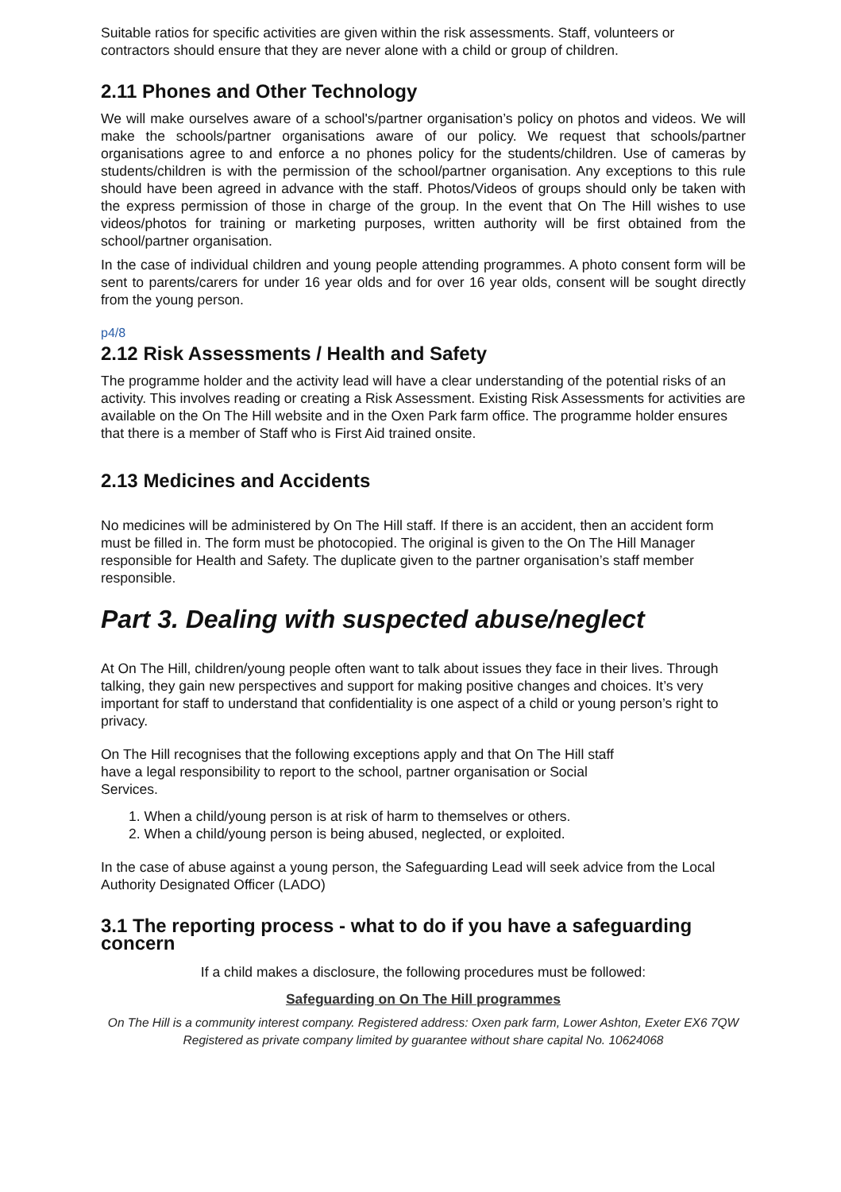Suitable ratios for specific activities are given within the risk assessments. Staff, volunteers or contractors should ensure that they are never alone with a child or group of children.
2.11 Phones and Other Technology
We will make ourselves aware of a school's/partner organisation’s policy on photos and videos. We will make the schools/partner organisations aware of our policy. We request that schools/partner organisations agree to and enforce a no phones policy for the students/children. Use of cameras by students/children is with the permission of the school/partner organisation. Any exceptions to this rule should have been agreed in advance with the staff. Photos/Videos of groups should only be taken with the express permission of those in charge of the group. In the event that On The Hill wishes to use videos/photos for training or marketing purposes, written authority will be first obtained from the school/partner organisation.
In the case of individual children and young people attending programmes. A photo consent form will be sent to parents/carers for under 16 year olds and for over 16 year olds, consent will be sought directly from the young person.
p4/8
2.12 Risk Assessments / Health and Safety
The programme holder and the activity lead will have a clear understanding of the potential risks of an activity. This involves reading or creating a Risk Assessment. Existing Risk Assessments for activities are available on the On The Hill website and in the Oxen Park farm office. The programme holder ensures that there is a member of Staff who is First Aid trained onsite.
2.13 Medicines and Accidents
No medicines will be administered by On The Hill staff. If there is an accident, then an accident form must be filled in. The form must be photocopied. The original is given to the On The Hill Manager responsible for Health and Safety. The duplicate given to the partner organisation’s staff member responsible.
Part 3. Dealing with suspected abuse/neglect
At On The Hill, children/young people often want to talk about issues they face in their lives. Through talking, they gain new perspectives and support for making positive changes and choices. It’s very important for staff to understand that confidentiality is one aspect of a child or young person’s right to privacy.
On The Hill recognises that the following exceptions apply and that On The Hill staff
have a legal responsibility to report to the school, partner organisation or Social
Services.
1. When a child/young person is at risk of harm to themselves or others.
2. When a child/young person is being abused, neglected, or exploited.
In the case of abuse against a young person, the Safeguarding Lead will seek advice from the Local Authority Designated Officer (LADO)
3.1 The reporting process - what to do if you have a safeguarding concern
If a child makes a disclosure, the following procedures must be followed:
Safeguarding on On The Hill programmes
On The Hill is a community interest company. Registered address: Oxen park farm, Lower Ashton, Exeter EX6 7QW Registered as private company limited by guarantee without share capital No. 10624068